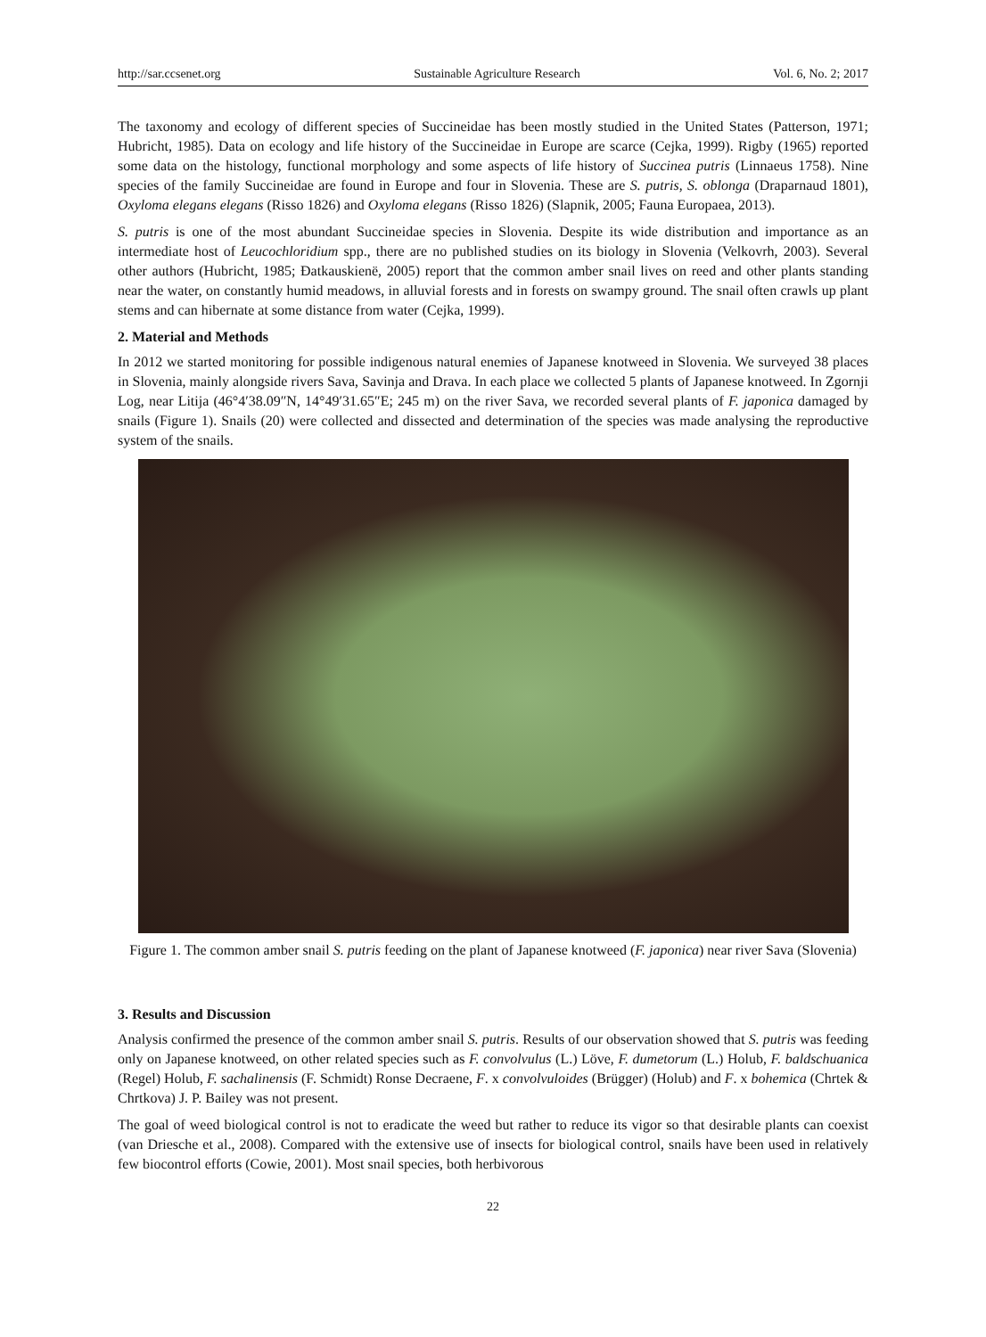http://sar.ccsenet.org Sustainable Agriculture Research Vol. 6, No. 2; 2017
The taxonomy and ecology of different species of Succineidae has been mostly studied in the United States (Patterson, 1971; Hubricht, 1985). Data on ecology and life history of the Succineidae in Europe are scarce (Cejka, 1999). Rigby (1965) reported some data on the histology, functional morphology and some aspects of life history of Succinea putris (Linnaeus 1758). Nine species of the family Succineidae are found in Europe and four in Slovenia. These are S. putris, S. oblonga (Draparnaud 1801), Oxyloma elegans elegans (Risso 1826) and Oxyloma elegans (Risso 1826) (Slapnik, 2005; Fauna Europaea, 2013).
S. putris is one of the most abundant Succineidae species in Slovenia. Despite its wide distribution and importance as an intermediate host of Leucochloridium spp., there are no published studies on its biology in Slovenia (Velkovrh, 2003). Several other authors (Hubricht, 1985; Đatkauskienë, 2005) report that the common amber snail lives on reed and other plants standing near the water, on constantly humid meadows, in alluvial forests and in forests on swampy ground. The snail often crawls up plant stems and can hibernate at some distance from water (Cejka, 1999).
2. Material and Methods
In 2012 we started monitoring for possible indigenous natural enemies of Japanese knotweed in Slovenia. We surveyed 38 places in Slovenia, mainly alongside rivers Sava, Savinja and Drava. In each place we collected 5 plants of Japanese knotweed. In Zgornji Log, near Litija (46°4′38.09″N, 14°49′31.65″E; 245 m) on the river Sava, we recorded several plants of F. japonica damaged by snails (Figure 1). Snails (20) were collected and dissected and determination of the species was made analysing the reproductive system of the snails.
Figure 1. The common amber snail S. putris feeding on the plant of Japanese knotweed (F. japonica) near river Sava (Slovenia)
3. Results and Discussion
Analysis confirmed the presence of the common amber snail S. putris. Results of our observation showed that S. putris was feeding only on Japanese knotweed, on other related species such as F. convolvulus (L.) Löve, F. dumetorum (L.) Holub, F. baldschuanica (Regel) Holub, F. sachalinensis (F. Schmidt) Ronse Decraene, F. x convolvuloides (Brügger) (Holub) and F. x bohemica (Chrtek & Chrtkova) J. P. Bailey was not present.
The goal of weed biological control is not to eradicate the weed but rather to reduce its vigor so that desirable plants can coexist (van Driesche et al., 2008). Compared with the extensive use of insects for biological control, snails have been used in relatively few biocontrol efforts (Cowie, 2001). Most snail species, both herbivorous
22